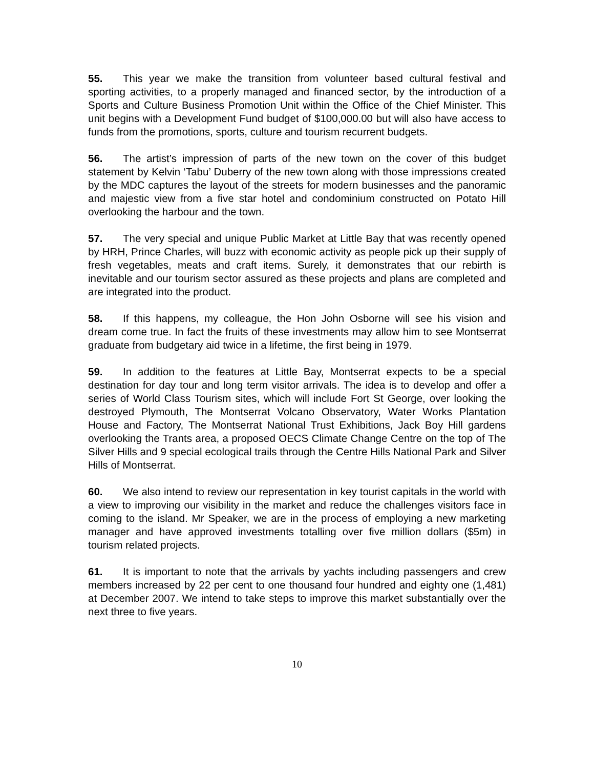55. This year we make the transition from volunteer based cultural festival and sporting activities, to a properly managed and financed sector, by the introduction of a Sports and Culture Business Promotion Unit within the Office of the Chief Minister. This unit begins with a Development Fund budget of $100,000.00 but will also have access to funds from the promotions, sports, culture and tourism recurrent budgets.
56. The artist’s impression of parts of the new town on the cover of this budget statement by Kelvin ‘Tabu’ Duberry of the new town along with those impressions created by the MDC captures the layout of the streets for modern businesses and the panoramic and majestic view from a five star hotel and condominium constructed on Potato Hill overlooking the harbour and the town.
57. The very special and unique Public Market at Little Bay that was recently opened by HRH, Prince Charles, will buzz with economic activity as people pick up their supply of fresh vegetables, meats and craft items. Surely, it demonstrates that our rebirth is inevitable and our tourism sector assured as these projects and plans are completed and are integrated into the product.
58. If this happens, my colleague, the Hon John Osborne will see his vision and dream come true. In fact the fruits of these investments may allow him to see Montserrat graduate from budgetary aid twice in a lifetime, the first being in 1979.
59. In addition to the features at Little Bay, Montserrat expects to be a special destination for day tour and long term visitor arrivals. The idea is to develop and offer a series of World Class Tourism sites, which will include Fort St George, over looking the destroyed Plymouth, The Montserrat Volcano Observatory, Water Works Plantation House and Factory, The Montserrat National Trust Exhibitions, Jack Boy Hill gardens overlooking the Trants area, a proposed OECS Climate Change Centre on the top of The Silver Hills and 9 special ecological trails through the Centre Hills National Park and Silver Hills of Montserrat.
60. We also intend to review our representation in key tourist capitals in the world with a view to improving our visibility in the market and reduce the challenges visitors face in coming to the island. Mr Speaker, we are in the process of employing a new marketing manager and have approved investments totalling over five million dollars ($5m) in tourism related projects.
61. It is important to note that the arrivals by yachts including passengers and crew members increased by 22 per cent to one thousand four hundred and eighty one (1,481) at December 2007. We intend to take steps to improve this market substantially over the next three to five years.
10